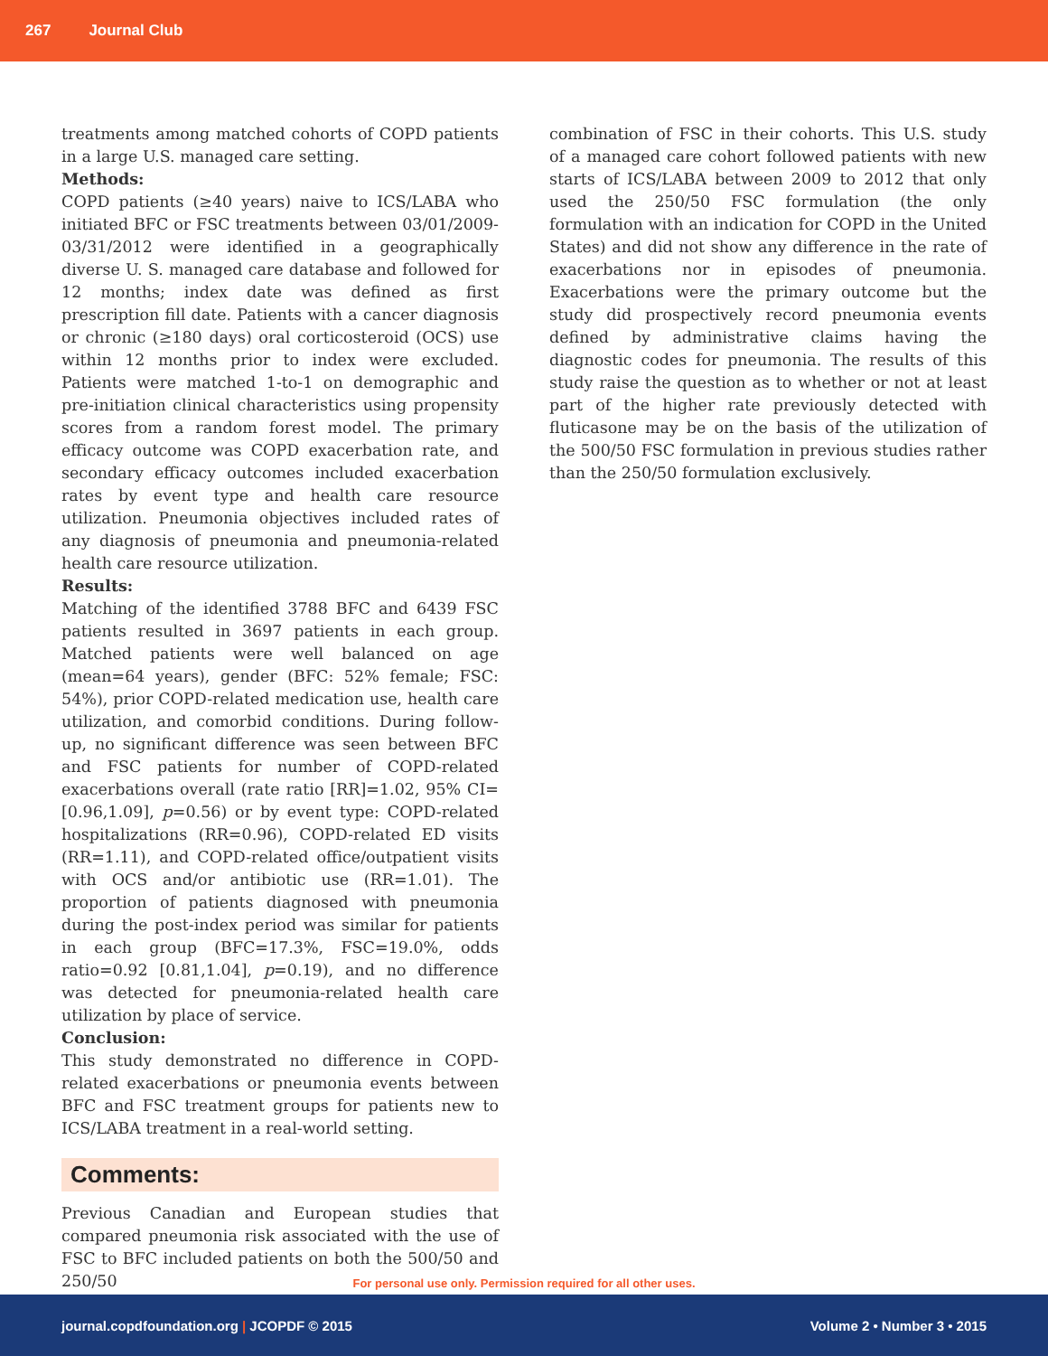267 Journal Club
treatments among matched cohorts of COPD patients in a large U.S. managed care setting.
Methods:
COPD patients (≥40 years) naive to ICS/LABA who initiated BFC or FSC treatments between 03/01/2009-03/31/2012 were identified in a geographically diverse U. S. managed care database and followed for 12 months; index date was defined as first prescription fill date. Patients with a cancer diagnosis or chronic (≥180 days) oral corticosteroid (OCS) use within 12 months prior to index were excluded. Patients were matched 1-to-1 on demographic and pre-initiation clinical characteristics using propensity scores from a random forest model. The primary efficacy outcome was COPD exacerbation rate, and secondary efficacy outcomes included exacerbation rates by event type and health care resource utilization. Pneumonia objectives included rates of any diagnosis of pneumonia and pneumonia-related health care resource utilization.
Results:
Matching of the identified 3788 BFC and 6439 FSC patients resulted in 3697 patients in each group. Matched patients were well balanced on age (mean=64 years), gender (BFC: 52% female; FSC: 54%), prior COPD-related medication use, health care utilization, and comorbid conditions. During follow-up, no significant difference was seen between BFC and FSC patients for number of COPD-related exacerbations overall (rate ratio [RR]=1.02, 95% CI=[0.96,1.09], p=0.56) or by event type: COPD-related hospitalizations (RR=0.96), COPD-related ED visits (RR=1.11), and COPD-related office/outpatient visits with OCS and/or antibiotic use (RR=1.01). The proportion of patients diagnosed with pneumonia during the post-index period was similar for patients in each group (BFC=17.3%, FSC=19.0%, odds ratio=0.92 [0.81,1.04], p=0.19), and no difference was detected for pneumonia-related health care utilization by place of service.
Conclusion:
This study demonstrated no difference in COPD-related exacerbations or pneumonia events between BFC and FSC treatment groups for patients new to ICS/LABA treatment in a real-world setting.
Comments:
Previous Canadian and European studies that compared pneumonia risk associated with the use of FSC to BFC included patients on both the 500/50 and 250/50
combination of FSC in their cohorts. This U.S. study of a managed care cohort followed patients with new starts of ICS/LABA between 2009 to 2012 that only used the 250/50 FSC formulation (the only formulation with an indication for COPD in the United States) and did not show any difference in the rate of exacerbations nor in episodes of pneumonia. Exacerbations were the primary outcome but the study did prospectively record pneumonia events defined by administrative claims having the diagnostic codes for pneumonia. The results of this study raise the question as to whether or not at least part of the higher rate previously detected with fluticasone may be on the basis of the utilization of the 500/50 FSC formulation in previous studies rather than the 250/50 formulation exclusively.
For personal use only. Permission required for all other uses.
journal.copdfoundation.org | JCOPDF © 2015 Volume 2 • Number 3 • 2015